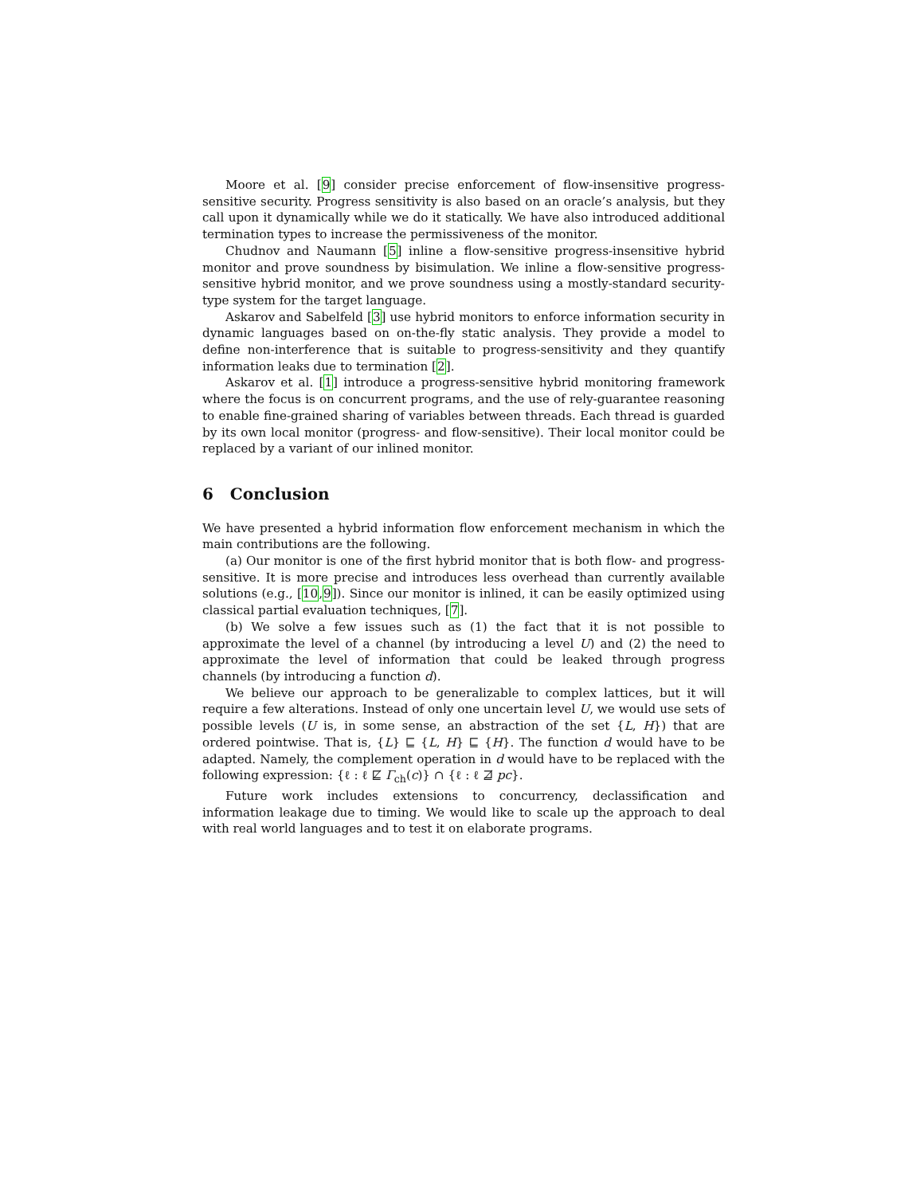Moore et al. [9] consider precise enforcement of flow-insensitive progress-sensitive security. Progress sensitivity is also based on an oracle’s analysis, but they call upon it dynamically while we do it statically. We have also introduced additional termination types to increase the permissiveness of the monitor.
Chudnov and Naumann [5] inline a flow-sensitive progress-insensitive hybrid monitor and prove soundness by bisimulation. We inline a flow-sensitive progress-sensitive hybrid monitor, and we prove soundness using a mostly-standard security-type system for the target language.
Askarov and Sabelfeld [3] use hybrid monitors to enforce information security in dynamic languages based on on-the-fly static analysis. They provide a model to define non-interference that is suitable to progress-sensitivity and they quantify information leaks due to termination [2].
Askarov et al. [1] introduce a progress-sensitive hybrid monitoring framework where the focus is on concurrent programs, and the use of rely-guarantee reasoning to enable fine-grained sharing of variables between threads. Each thread is guarded by its own local monitor (progress- and flow-sensitive). Their local monitor could be replaced by a variant of our inlined monitor.
6 Conclusion
We have presented a hybrid information flow enforcement mechanism in which the main contributions are the following.
(a) Our monitor is one of the first hybrid monitor that is both flow- and progress-sensitive. It is more precise and introduces less overhead than currently available solutions (e.g., [10,9]). Since our monitor is inlined, it can be easily optimized using classical partial evaluation techniques, [7].
(b) We solve a few issues such as (1) the fact that it is not possible to approximate the level of a channel (by introducing a level U) and (2) the need to approximate the level of information that could be leaked through progress channels (by introducing a function d).
We believe our approach to be generalizable to complex lattices, but it will require a few alterations. Instead of only one uncertain level U, we would use sets of possible levels (U is, in some sense, an abstraction of the set {L, H}) that are ordered pointwise. That is, {L} ⊑ {L, H} ⊑ {H}. The function d would have to be adapted. Namely, the complement operation in d would have to be replaced with the following expression: {ℓ : ℓ ⋢ Γ<sub>ch</sub>(c)} ∩ {ℓ : ℓ ⋣ pc}.
Future work includes extensions to concurrency, declassification and information leakage due to timing. We would like to scale up the approach to deal with real world languages and to test it on elaborate programs.